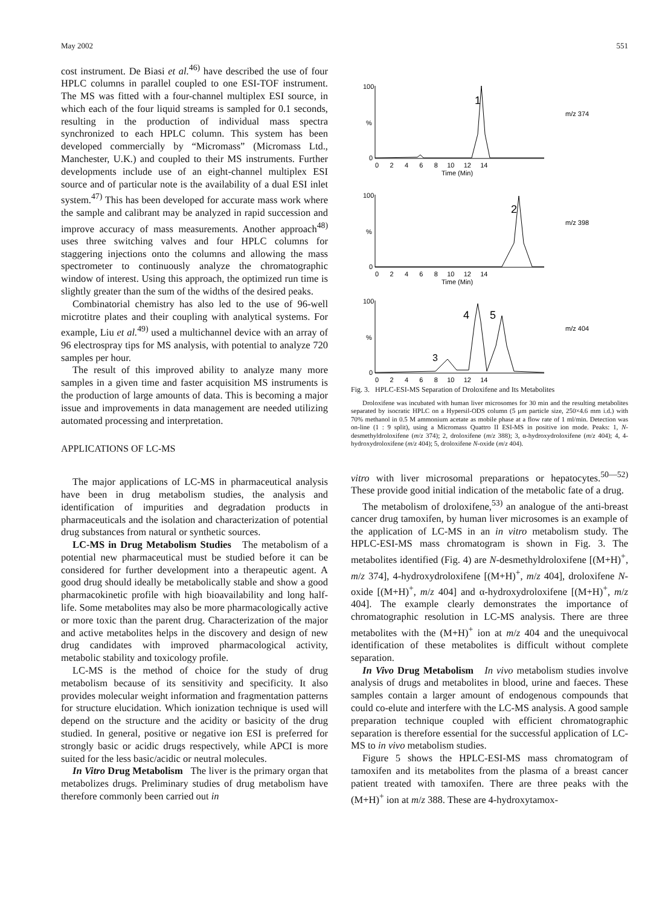May 2002 551
cost instrument. De Biasi et al.<sup>46)</sup> have described the use of four HPLC columns in parallel coupled to one ESI-TOF instrument. The MS was fitted with a four-channel multiplex ESI source, in which each of the four liquid streams is sampled for 0.1 seconds, resulting in the production of individual mass spectra synchronized to each HPLC column. This system has been developed commercially by “Micromass” (Micromass Ltd., Manchester, U.K.) and coupled to their MS instruments. Further developments include use of an eight-channel multiplex ESI source and of particular note is the availability of a dual ESI inlet system.<sup>47)</sup> This has been developed for accurate mass work where the sample and calibrant may be analyzed in rapid succession and improve accuracy of mass measurements. Another approach<sup>48)</sup> uses three switching valves and four HPLC columns for staggering injections onto the columns and allowing the mass spectrometer to continuously analyze the chromatographic window of interest. Using this approach, the optimized run time is slightly greater than the sum of the widths of the desired peaks.
Combinatorial chemistry has also led to the use of 96-well microtitre plates and their coupling with analytical systems. For example, Liu et al.<sup>49)</sup> used a multichannel device with an array of 96 electrospray tips for MS analysis, with potential to analyze 720 samples per hour.
The result of this improved ability to analyze many more samples in a given time and faster acquisition MS instruments is the production of large amounts of data. This is becoming a major issue and improvements in data management are needed utilizing automated processing and interpretation.
APPLICATIONS OF LC-MS
The major applications of LC-MS in pharmaceutical analysis have been in drug metabolism studies, the analysis and identification of impurities and degradation products in pharmaceuticals and the isolation and characterization of potential drug substances from natural or synthetic sources.
LC-MS in Drug Metabolism Studies The metabolism of a potential new pharmaceutical must be studied before it can be considered for further development into a therapeutic agent. A good drug should ideally be metabolically stable and show a good pharmacokinetic profile with high bioavailability and long half-life. Some metabolites may also be more pharmacologically active or more toxic than the parent drug. Characterization of the major and active metabolites helps in the discovery and design of new drug candidates with improved pharmacological activity, metabolic stability and toxicology profile.
LC-MS is the method of choice for the study of drug metabolism because of its sensitivity and specificity. It also provides molecular weight information and fragmentation patterns for structure elucidation. Which ionization technique is used will depend on the structure and the acidity or basicity of the drug studied. In general, positive or negative ion ESI is preferred for strongly basic or acidic drugs respectively, while APCI is more suited for the less basic/acidic or neutral molecules.
In Vitro Drug Metabolism The liver is the primary organ that metabolizes drugs. Preliminary studies of drug metabolism have therefore commonly been carried out in
100
%
0
100
%
0
100
%
0
0 2 4 6 8 10 12 14
Time (Min)
0 2 4 6 8 10 12 14
Time (Min)
0 2 4 6 8 10 12 14
1
2
3
4
5
m/z 374
m/z 398
m/z 404
Fig. 3. HPLC-ESI-MS Separation of Droloxifene and Its Metabolites
Droloxifene was incubated with human liver microsomes for 30 min and the resulting metabolites separated by isocratic HPLC on a Hypersil-ODS column (5 μm particle size, 250×4.6 mm i.d.) with 70% methanol in 0.5 M ammonium acetate as mobile phase at a flow rate of 1 ml/min. Detection was on-line (1 : 9 split), using a Micromass Quattro II ESI-MS in positive ion mode. Peaks: 1, N-desmethyldroloxifene (m/z 374); 2, droloxifene (m/z 388); 3, α-hydroxydroloxifene (m/z 404); 4, 4-hydroxydroloxifene (m/z 404); 5, droloxifene N-oxide (m/z 404).
vitro with liver microsomal preparations or hepatocytes.<sup>50—52)</sup> These provide good initial indication of the metabolic fate of a drug.
The metabolism of droloxifene,<sup>53)</sup> an analogue of the anti-breast cancer drug tamoxifen, by human liver microsomes is an example of the application of LC-MS in an in vitro metabolism study. The HPLC-ESI-MS mass chromatogram is shown in Fig. 3. The metabolites identified (Fig. 4) are N-desmethyldroloxifene [(M+H)<sup>+</sup>, m/z 374], 4-hydroxydroloxifene [(M+H)<sup>+</sup>, m/z 404], droloxifene N-oxide [(M+H)<sup>+</sup>, m/z 404] and α-hydroxydroloxifene [(M+H)<sup>+</sup>, m/z 404]. The example clearly demonstrates the importance of chromatographic resolution in LC-MS analysis. There are three metabolites with the (M+H)<sup>+</sup> ion at m/z 404 and the unequivocal identification of these metabolites is difficult without complete separation.
In Vivo Drug Metabolism In vivo metabolism studies involve analysis of drugs and metabolites in blood, urine and faeces. These samples contain a larger amount of endogenous compounds that could co-elute and interfere with the LC-MS analysis. A good sample preparation technique coupled with efficient chromatographic separation is therefore essential for the successful application of LC-MS to in vivo metabolism studies.
Figure 5 shows the HPLC-ESI-MS mass chromatogram of tamoxifen and its metabolites from the plasma of a breast cancer patient treated with tamoxifen. There are three peaks with the (M+H)<sup>+</sup> ion at m/z 388. These are 4-hydroxytamox-